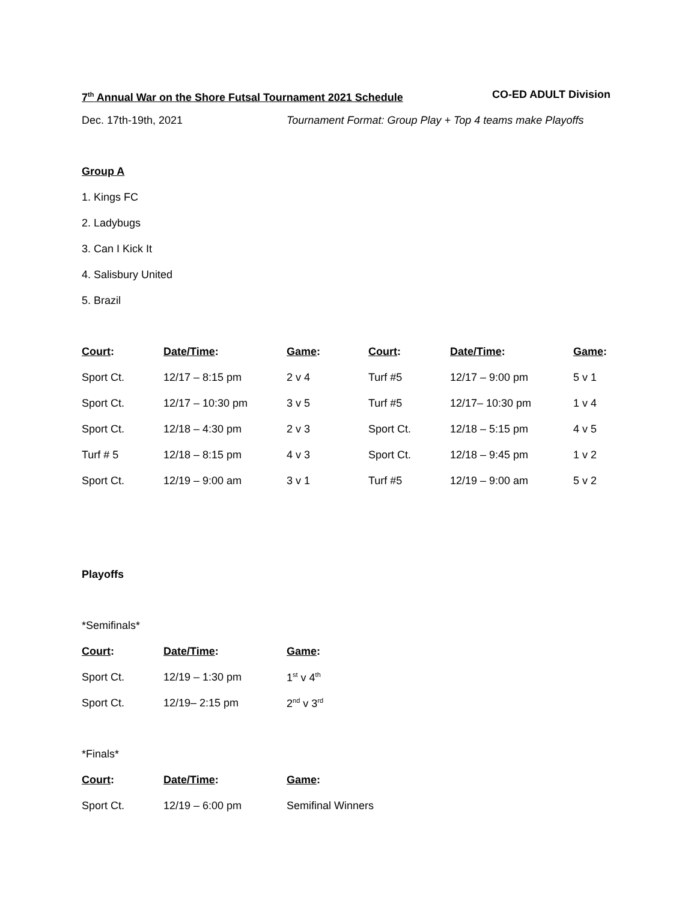7<sup>th</sup> Annual War on the Shore Futsal Tournament 2021 Schedule CO-ED ADULT Division
Dec. 17th-19th, 2021 Tournament Format: Group Play + Top 4 teams make Playoffs
Group A
1. Kings FC
2. Ladybugs
3. Can I Kick It
4. Salisbury United
5. Brazil
| Court : | Date/Time : | Game : | Court : | Date/Time : | Game : |
| --- | --- | --- | --- | --- | --- |
| Sport Ct. | 12/17 – 8:15 pm | 2 v 4 | Turf #5 | 12/17 – 9:00 pm | 5 v 1 |
| Sport Ct. | 12/17 – 10:30 pm | 3 v 5 | Turf #5 | 12/17– 10:30 pm | 1 v 4 |
| Sport Ct. | 12/18 – 4:30 pm | 2 v 3 | Sport Ct. | 12/18 – 5:15 pm | 4 v 5 |
| Turf # 5 | 12/18 – 8:15 pm | 4 v 3 | Sport Ct. | 12/18 – 9:45 pm | 1 v 2 |
| Sport Ct. | 12/19 – 9:00 am | 3 v 1 | Turf #5 | 12/19 – 9:00 am | 5 v 2 |
Playoffs
*Semifinals*
| Court : | Date/Time : | Game : |
| --- | --- | --- |
| Sport Ct. | 12/19 – 1:30 pm | 1<sup>st</sup> v 4<sup>th</sup> |
| Sport Ct. | 12/19– 2:15 pm | 2<sup>nd</sup> v 3<sup>rd</sup> |
*Finals*
| Court : | Date/Time : | Game : |
| --- | --- | --- |
| Sport Ct. | 12/19 – 6:00 pm | Semifinal Winners |